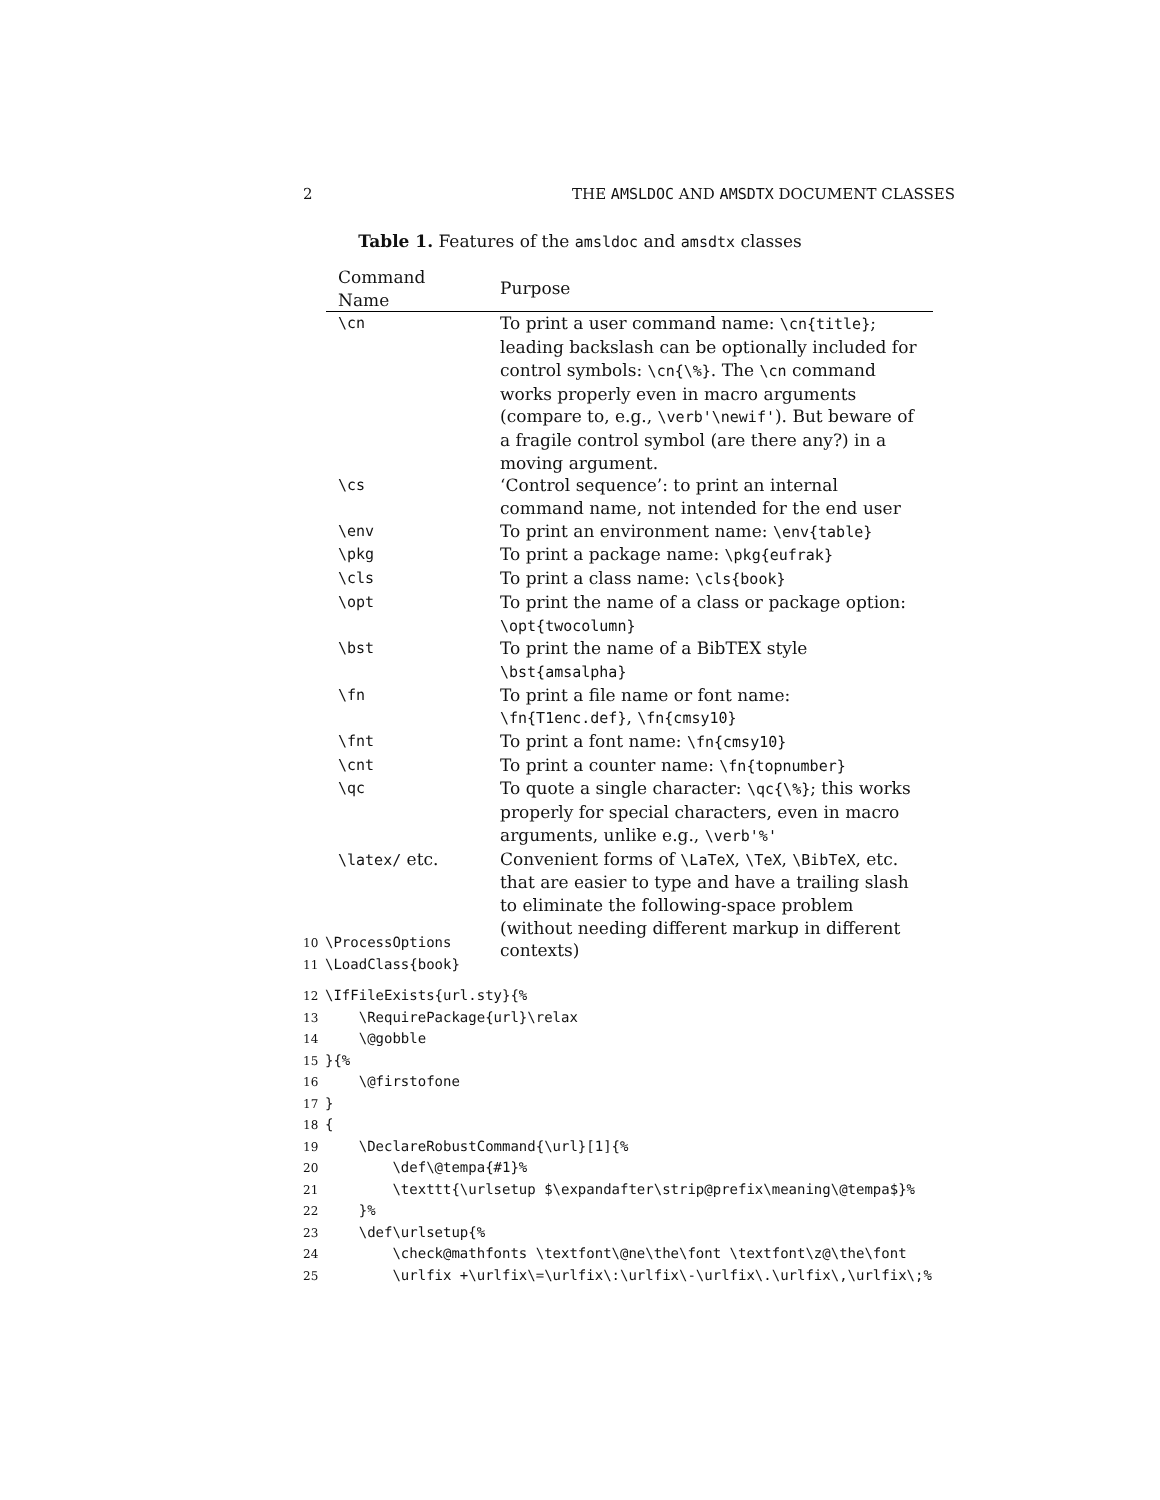2 THE AMSLDOC AND AMSDTX DOCUMENT CLASSES
Table 1. Features of the amsldoc and amsdtx classes
| Command Name | Purpose |
| --- | --- |
| \cn | To print a user command name: \cn{title} ; leading backslash can be optionally included for control symbols: \cn{\%} . The \cn command works properly even in macro arguments (compare to, e.g., \verb'\newif' ). But beware of a fragile control symbol (are there any?) in a moving argument. |
| \cs | ‘Control sequence’: to print an internal command name, not intended for the end user |
| \env | To print an environment name: \env{table} |
| \pkg | To print a package name: \pkg{eufrak} |
| \cls | To print a class name: \cls{book} |
| \opt | To print the name of a class or package option: \opt{twocolumn} |
| \bst | To print the name of a BibTEX style \bst{amsalpha} |
| \fn | To print a file name or font name: \fn{T1enc.def} , \fn{cmsy10} |
| \fnt | To print a font name: \fn{cmsy10} |
| \cnt | To print a counter name: \fn{topnumber} |
| \qc | To quote a single character: \qc{\%} ; this works properly for special characters, even in macro arguments, unlike e.g., \verb'%' |
| \latex/ etc. | Convenient forms of \LaTeX , \TeX , \BibTeX , etc. that are easier to type and have a trailing slash to eliminate the following-space problem (without needing different markup in different contexts) |
10 \ProcessOptions
11 \LoadClass{book}
12 \IfFileExists{url.sty}{%
13 \RequirePackage{url}\relax
14 \@gobble
15 }{%
16 \@firstofone
17 }
18 {
19 \DeclareRobustCommand{\url}[1]{%
20 \def\@tempa{#1}%
21 \texttt{\urlsetup $\expandafter\strip@prefix\meaning\@tempa$}%
22 }%
23 \def\urlsetup{%
24 \check@mathfonts \textfont\@ne\the\font \textfont\z@\the\font
25 \urlfix +\urlfix\=\urlfix\:\urlfix\-\urlfix\.\urlfix\,\urlfix\;%